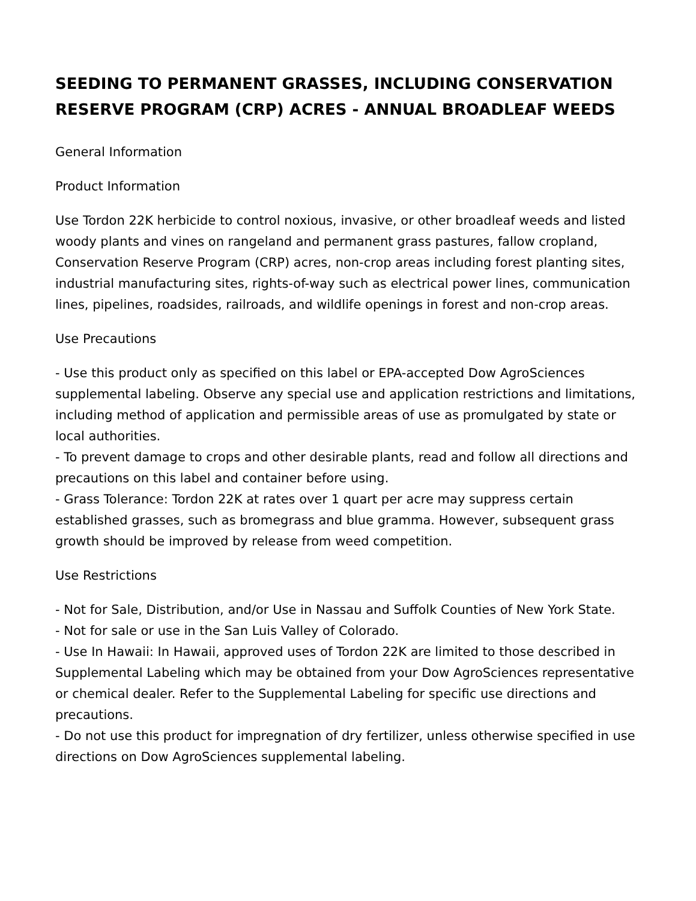SEEDING TO PERMANENT GRASSES, INCLUDING CONSERVATION RESERVE PROGRAM (CRP) ACRES - ANNUAL BROADLEAF WEEDS
General Information
Product Information
Use Tordon 22K herbicide to control noxious, invasive, or other broadleaf weeds and listed woody plants and vines on rangeland and permanent grass pastures, fallow cropland, Conservation Reserve Program (CRP) acres, non-crop areas including forest planting sites, industrial manufacturing sites, rights-of-way such as electrical power lines, communication lines, pipelines, roadsides, railroads, and wildlife openings in forest and non-crop areas.
Use Precautions
- Use this product only as specified on this label or EPA-accepted Dow AgroSciences supplemental labeling. Observe any special use and application restrictions and limitations, including method of application and permissible areas of use as promulgated by state or local authorities.
- To prevent damage to crops and other desirable plants, read and follow all directions and precautions on this label and container before using.
- Grass Tolerance: Tordon 22K at rates over 1 quart per acre may suppress certain established grasses, such as bromegrass and blue gramma. However, subsequent grass growth should be improved by release from weed competition.
Use Restrictions
- Not for Sale, Distribution, and/or Use in Nassau and Suffolk Counties of New York State.
- Not for sale or use in the San Luis Valley of Colorado.
- Use In Hawaii: In Hawaii, approved uses of Tordon 22K are limited to those described in Supplemental Labeling which may be obtained from your Dow AgroSciences representative or chemical dealer. Refer to the Supplemental Labeling for specific use directions and precautions.
- Do not use this product for impregnation of dry fertilizer, unless otherwise specified in use directions on Dow AgroSciences supplemental labeling.